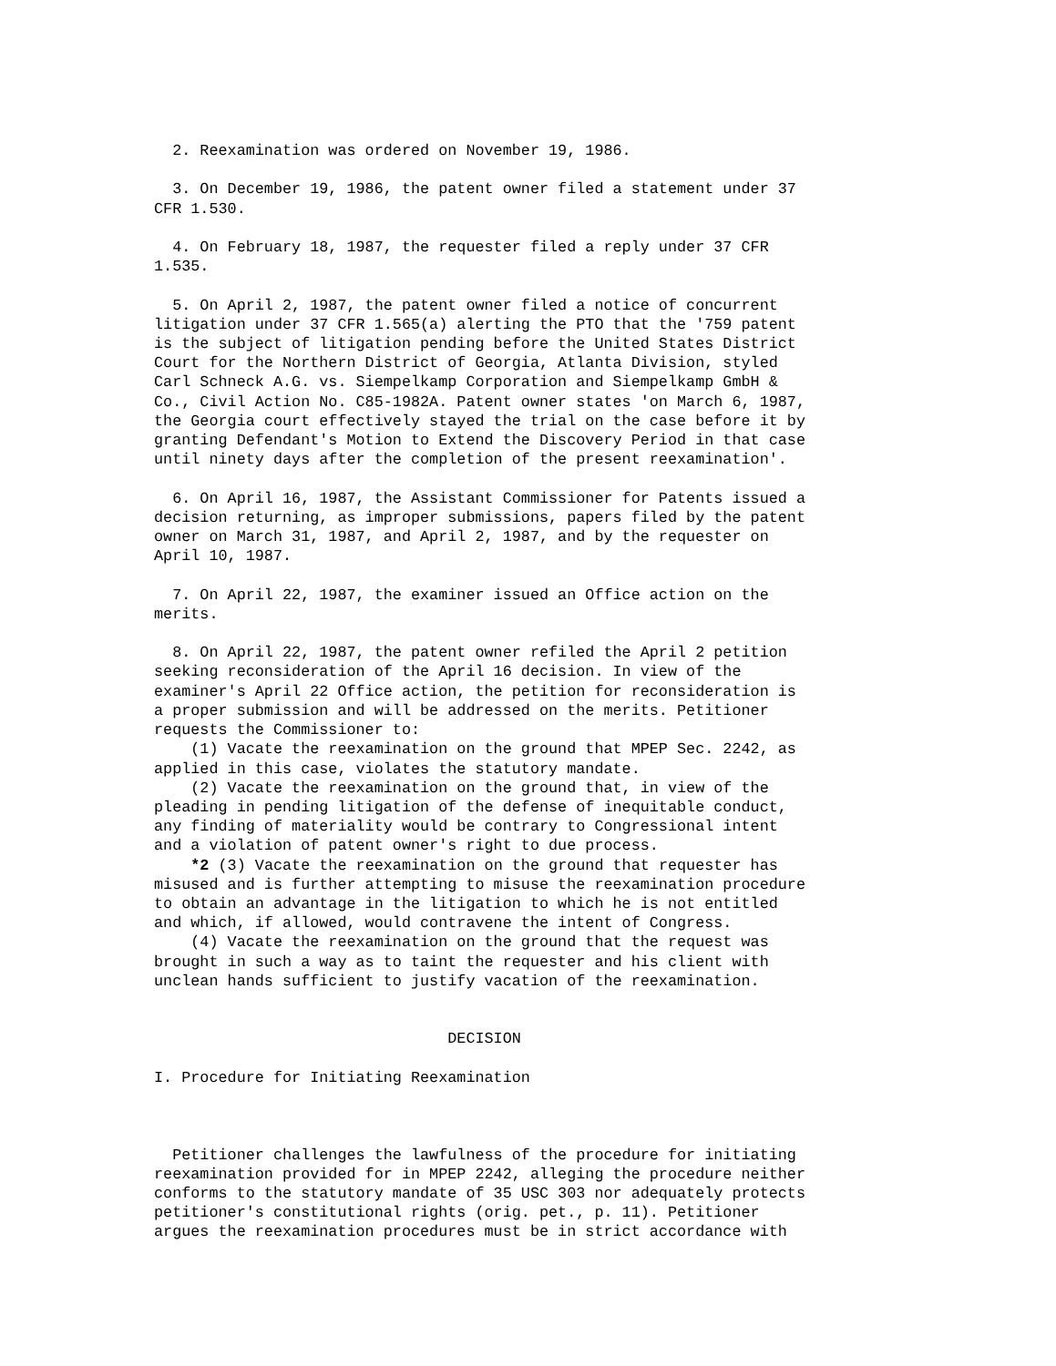2. Reexamination was ordered on November 19, 1986. 3. On December 19, 1986, the patent owner filed a statement under 37 CFR 1.530. 4. On February 18, 1987, the requester filed a reply under 37 CFR 1.535. 5. On April 2, 1987, the patent owner filed a notice of concurrent litigation under 37 CFR 1.565(a) alerting the PTO that the '759 patent is the subject of litigation pending before the United States District Court for the Northern District of Georgia, Atlanta Division, styled Carl Schneck A.G. vs. Siempelkamp Corporation and Siempelkamp GmbH & Co., Civil Action No. C85-1982A. Patent owner states 'on March 6, 1987, the Georgia court effectively stayed the trial on the case before it by granting Defendant's Motion to Extend the Discovery Period in that case until ninety days after the completion of the present reexamination'. 6. On April 16, 1987, the Assistant Commissioner for Patents issued a decision returning, as improper submissions, papers filed by the patent owner on March 31, 1987, and April 2, 1987, and by the requester on April 10, 1987. 7. On April 22, 1987, the examiner issued an Office action on the merits. 8. On April 22, 1987, the patent owner refiled the April 2 petition seeking reconsideration of the April 16 decision. In view of the examiner's April 22 Office action, the petition for reconsideration is a proper submission and will be addressed on the merits. Petitioner requests the Commissioner to: (1) Vacate the reexamination on the ground that MPEP Sec. 2242, as applied in this case, violates the statutory mandate. (2) Vacate the reexamination on the ground that, in view of the pleading in pending litigation of the defense of inequitable conduct, any finding of materiality would be contrary to Congressional intent and a violation of patent owner's right to due process. *2 (3) Vacate the reexamination on the ground that requester has misused and is further attempting to misuse the reexamination procedure to obtain an advantage in the litigation to which he is not entitled and which, if allowed, would contravene the intent of Congress. (4) Vacate the reexamination on the ground that the request was brought in such a way as to taint the requester and his client with unclean hands sufficient to justify vacation of the reexamination. DECISION I. Procedure for Initiating Reexamination Petitioner challenges the lawfulness of the procedure for initiating reexamination provided for in MPEP 2242, alleging the procedure neither conforms to the statutory mandate of 35 USC 303 nor adequately protects petitioner's constitutional rights (orig. pet., p. 11). Petitioner argues the reexamination procedures must be in strict accordance with